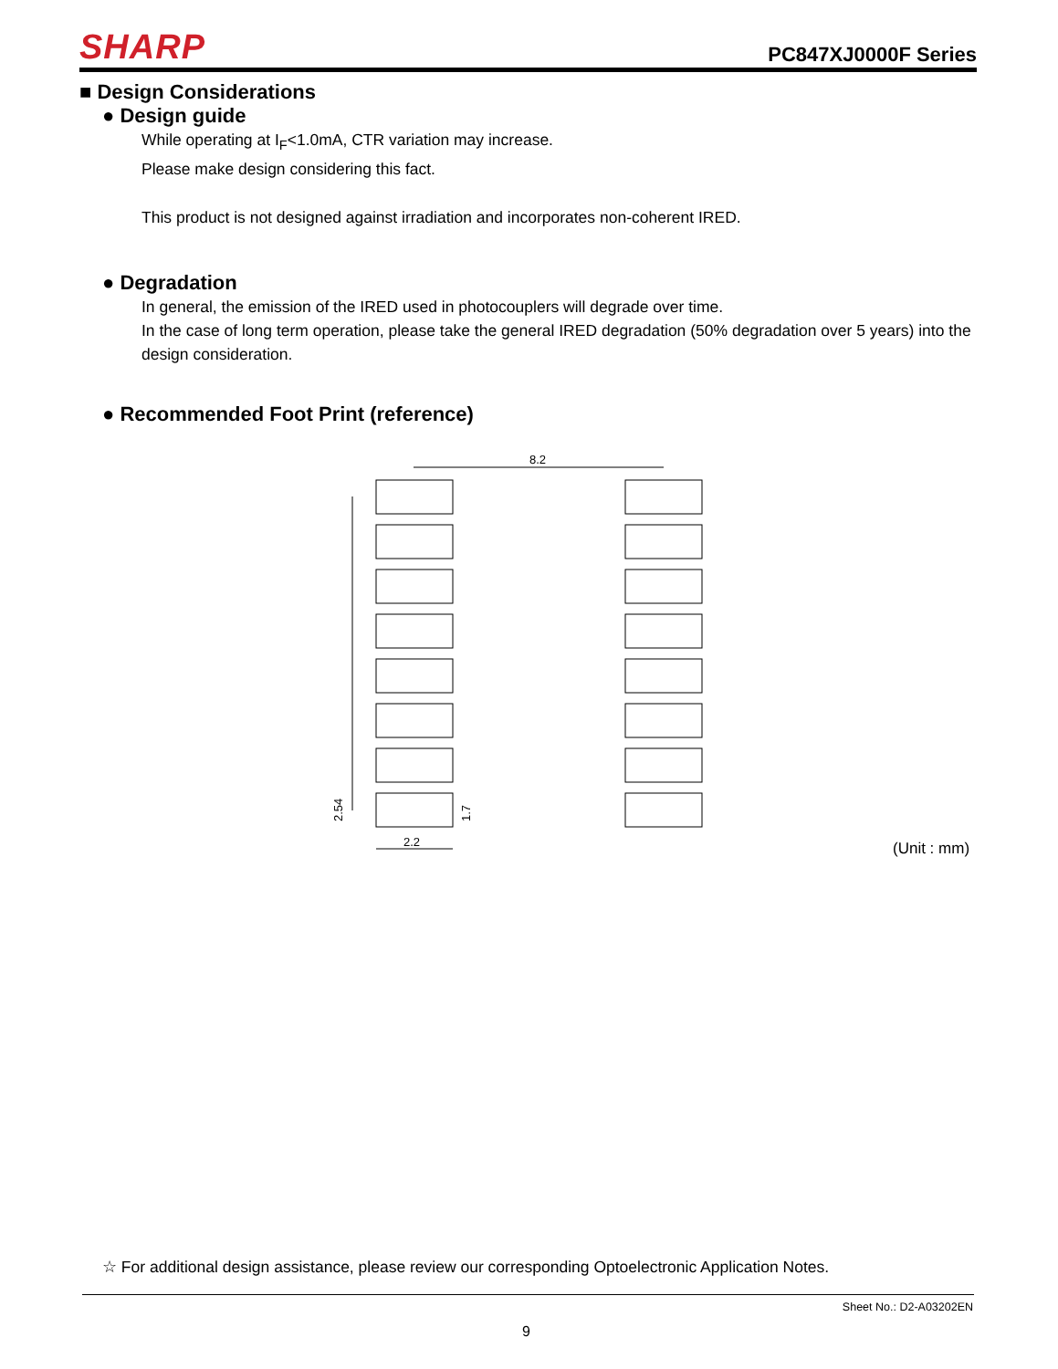SHARP
PC847XJ0000F Series
■ Design Considerations
● Design guide
While operating at I<sub>F</sub><1.0mA, CTR variation may increase.
Please make design considering this fact.
This product is not designed against irradiation and incorporates non-coherent IRED.
● Degradation
In general, the emission of the IRED used in photocouplers will degrade over time.
In the case of long term operation, please take the general IRED degradation (50% degradation over 5 years) into the design consideration.
● Recommended Foot Print (reference)
8.2
2.2
2.54
1.7
(Unit : mm)
☆ For additional design assistance, please review our corresponding Optoelectronic Application Notes.
Sheet No.: D2-A03202EN
9